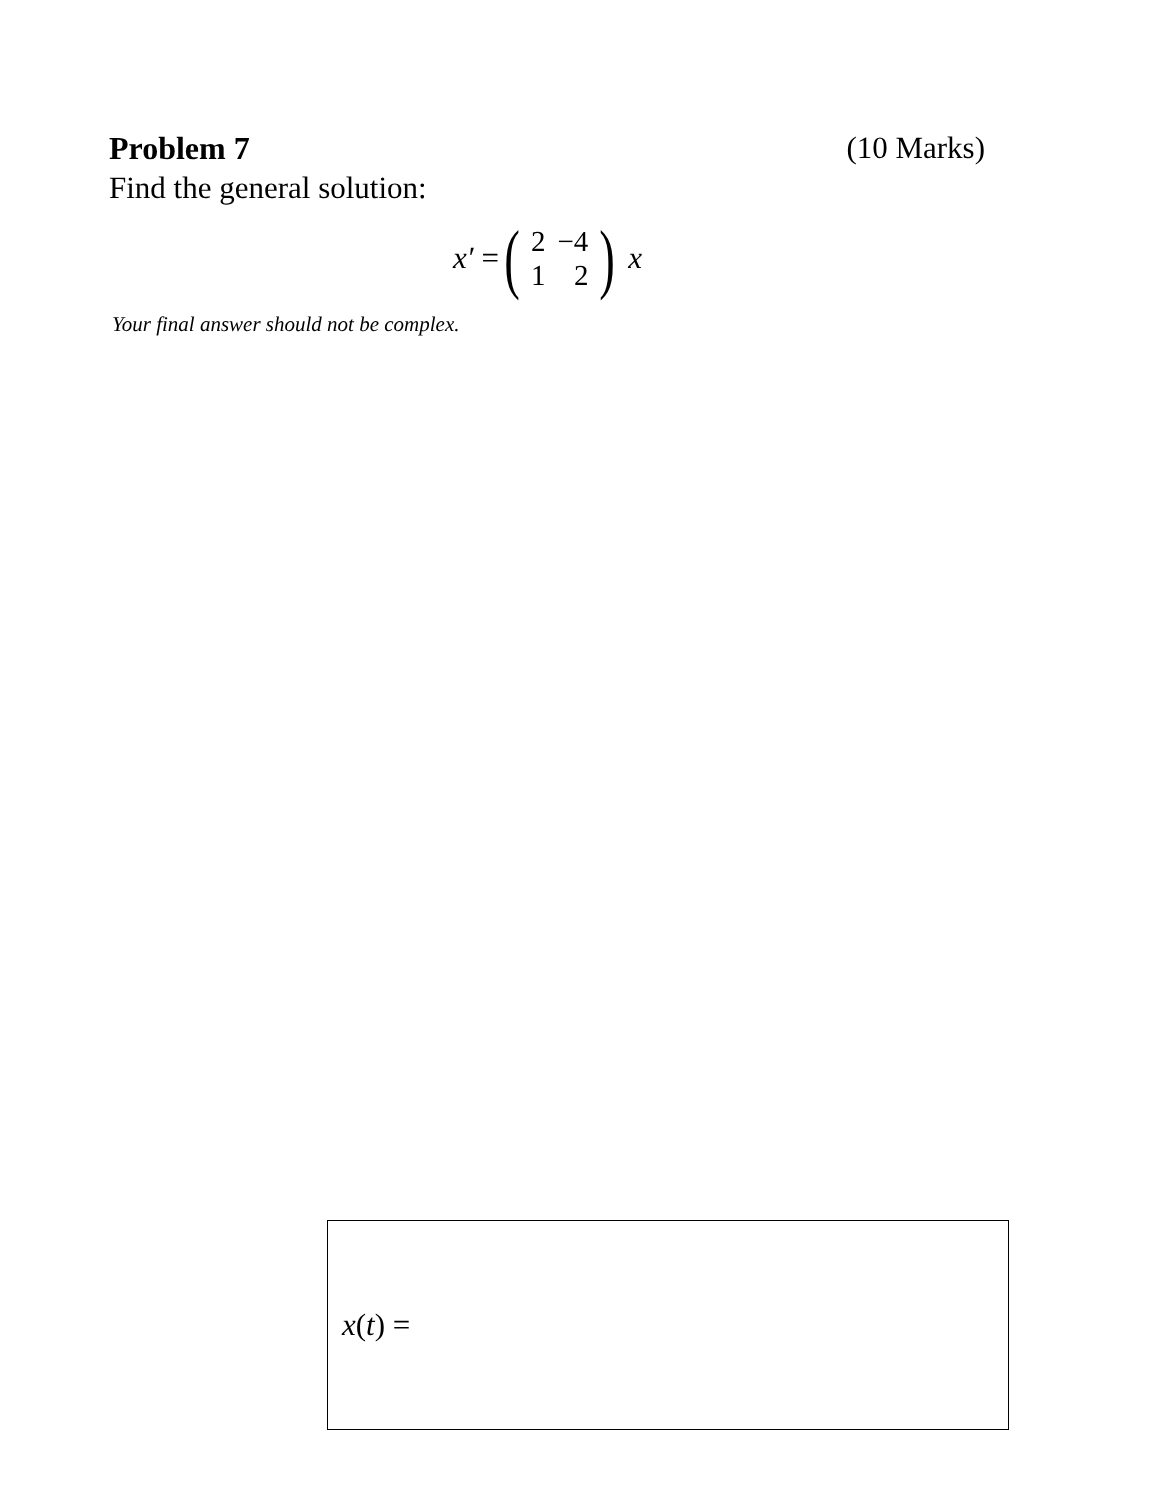Problem 7 (10 Marks)
Find the general solution:
x′ =
(
| 2 | −4 |
| 1 | 2 |
)
x
Your final answer should not be complex.
x(t) =